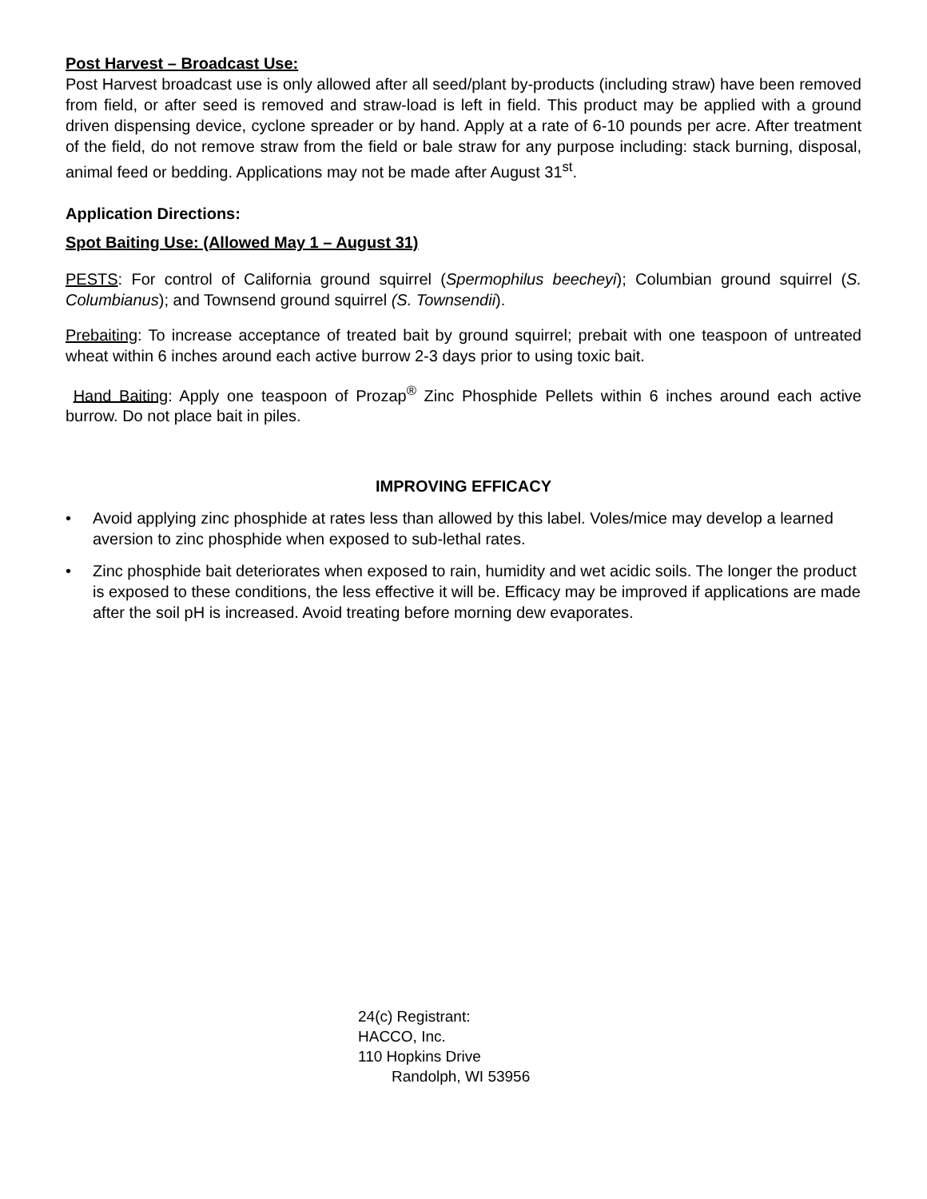Post Harvest – Broadcast Use:
Post Harvest broadcast use is only allowed after all seed/plant by-products (including straw) have been removed from field, or after seed is removed and straw-load is left in field. This product may be applied with a ground driven dispensing device, cyclone spreader or by hand. Apply at a rate of 6-10 pounds per acre. After treatment of the field, do not remove straw from the field or bale straw for any purpose including: stack burning, disposal, animal feed or bedding. Applications may not be made after August 31<sup>st</sup>.
Application Directions:
Spot Baiting Use: (Allowed May 1 – August 31)
PESTS: For control of California ground squirrel (Spermophilus beecheyi); Columbian ground squirrel (S. Columbianus); and Townsend ground squirrel (S. Townsendii).
Prebaiting: To increase acceptance of treated bait by ground squirrel; prebait with one teaspoon of untreated wheat within 6 inches around each active burrow 2-3 days prior to using toxic bait.
Hand Baiting: Apply one teaspoon of Prozap<sup>®</sup> Zinc Phosphide Pellets within 6 inches around each active burrow. Do not place bait in piles.
IMPROVING EFFICACY
• Avoid applying zinc phosphide at rates less than allowed by this label. Voles/mice may develop a learned aversion to zinc phosphide when exposed to sub-lethal rates.
• Zinc phosphide bait deteriorates when exposed to rain, humidity and wet acidic soils. The longer the product is exposed to these conditions, the less effective it will be. Efficacy may be improved if applications are made after the soil pH is increased. Avoid treating before morning dew evaporates.
24(c) Registrant:
HACCO, Inc.
110 Hopkins Drive
Randolph, WI 53956